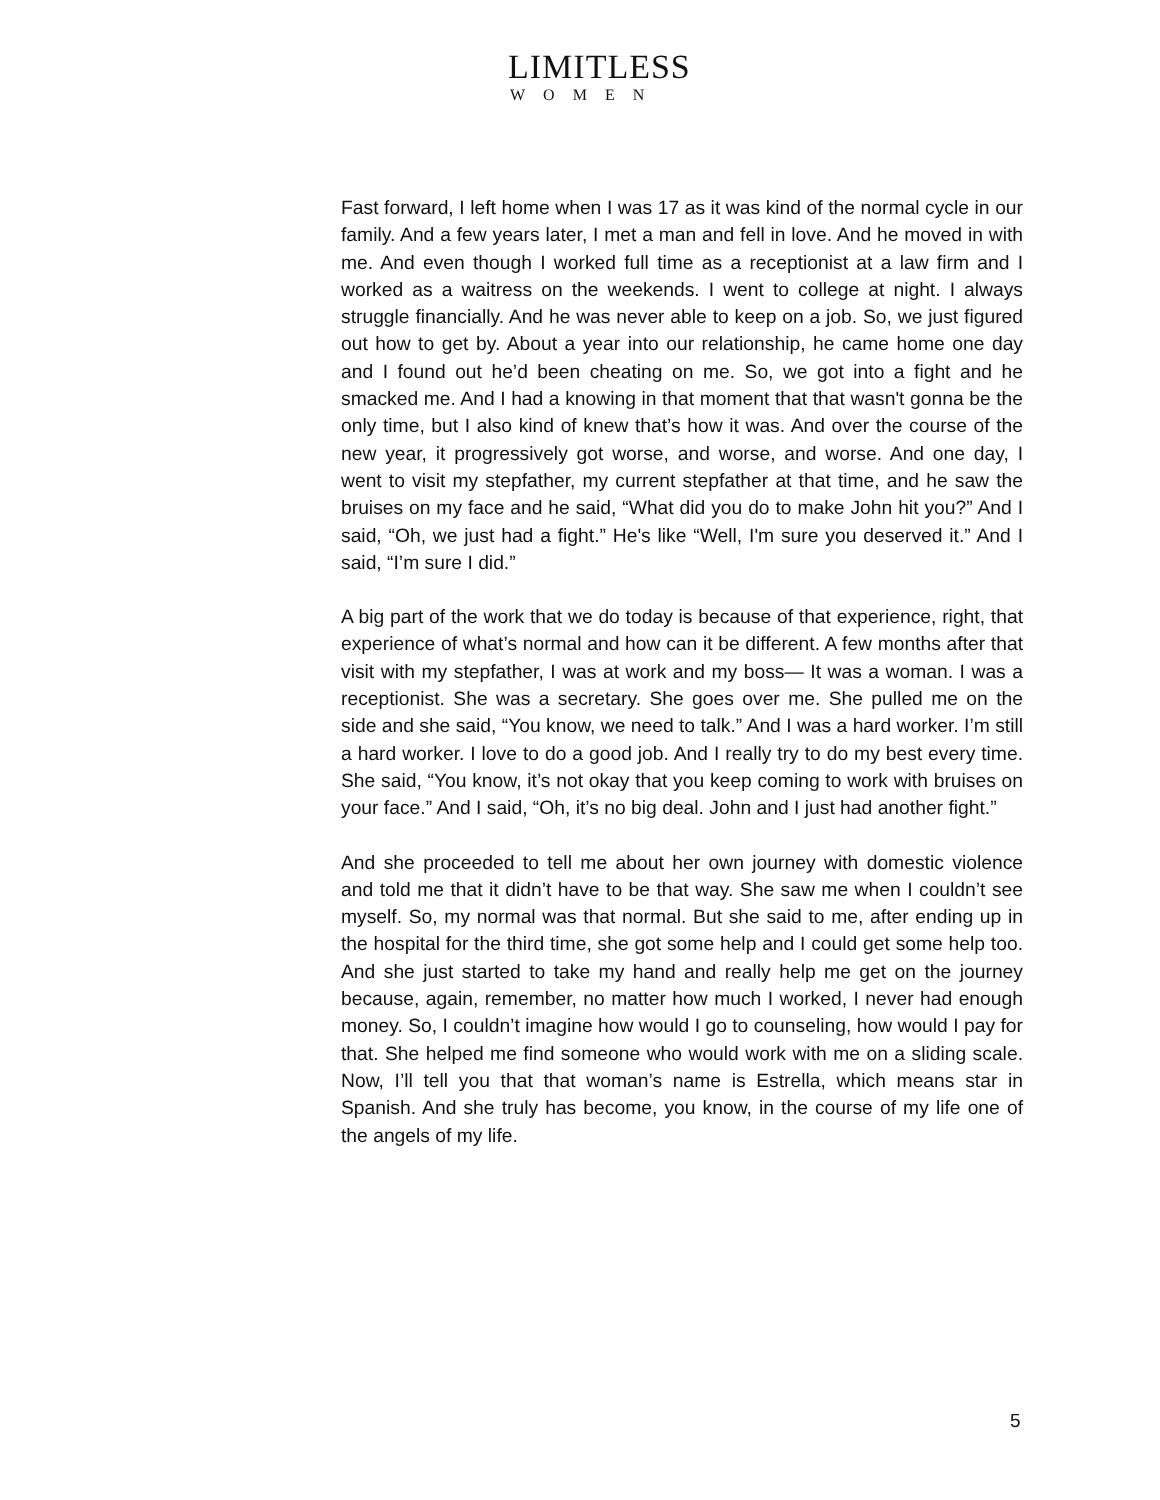LIMITLESS
WOMEN
Fast forward, I left home when I was 17 as it was kind of the normal cycle in our family. And a few years later, I met a man and fell in love. And he moved in with me. And even though I worked full time as a receptionist at a law firm and I worked as a waitress on the weekends. I went to college at night. I always struggle financially. And he was never able to keep on a job. So, we just figured out how to get by. About a year into our relationship, he came home one day and I found out he’d been cheating on me. So, we got into a fight and he smacked me. And I had a knowing in that moment that that wasn't gonna be the only time, but I also kind of knew that’s how it was. And over the course of the new year, it progressively got worse, and worse, and worse. And one day, I went to visit my stepfather, my current stepfather at that time, and he saw the bruises on my face and he said, “What did you do to make John hit you?” And I said, “Oh, we just had a fight.” He's like “Well, I'm sure you deserved it.” And I said, “I’m sure I did.”
A big part of the work that we do today is because of that experience, right, that experience of what’s normal and how can it be different. A few months after that visit with my stepfather, I was at work and my boss— It was a woman. I was a receptionist. She was a secretary. She goes over me. She pulled me on the side and she said, “You know, we need to talk.” And I was a hard worker. I’m still a hard worker. I love to do a good job. And I really try to do my best every time. She said, “You know, it’s not okay that you keep coming to work with bruises on your face.” And I said, “Oh, it’s no big deal. John and I just had another fight.”
And she proceeded to tell me about her own journey with domestic violence and told me that it didn’t have to be that way. She saw me when I couldn’t see myself. So, my normal was that normal. But she said to me, after ending up in the hospital for the third time, she got some help and I could get some help too. And she just started to take my hand and really help me get on the journey because, again, remember, no matter how much I worked, I never had enough money. So, I couldn’t imagine how would I go to counseling, how would I pay for that. She helped me find someone who would work with me on a sliding scale. Now, I’ll tell you that that woman’s name is Estrella, which means star in Spanish. And she truly has become, you know, in the course of my life one of the angels of my life.
5